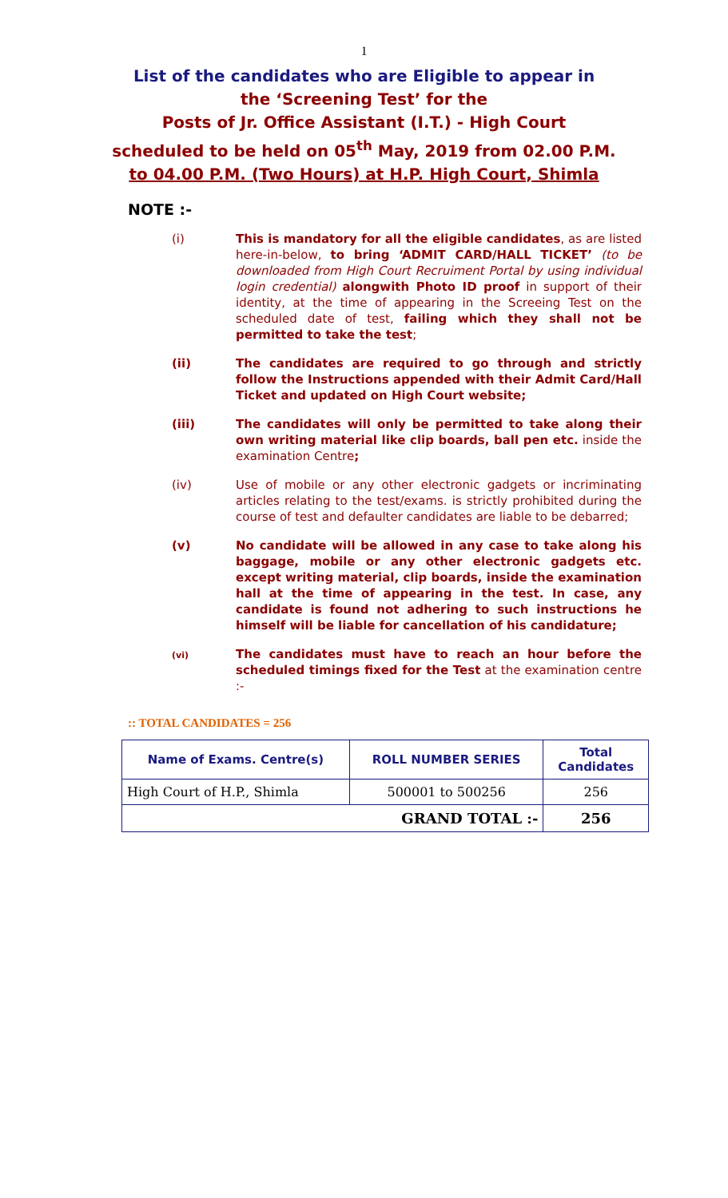1
List of the candidates who are Eligible to appear in
the ‘Screening Test’ for the
Posts of Jr. Office Assistant (I.T.) - High Court
scheduled to be held on 05<sup>th</sup> May, 2019 from 02.00 P.M.
to 04.00 P.M. (Two Hours) at H.P. High Court, Shimla
NOTE :-
(i) This is mandatory for all the eligible candidates, as are listed here-in-below, to bring ‘ADMIT CARD/HALL TICKET’ (to be downloaded from High Court Recruiment Portal by using individual login credential) alongwith Photo ID proof in support of their identity, at the time of appearing in the Screeing Test on the scheduled date of test, failing which they shall not be permitted to take the test;
(ii) The candidates are required to go through and strictly follow the Instructions appended with their Admit Card/Hall Ticket and updated on High Court website;
(iii) The candidates will only be permitted to take along their own writing material like clip boards, ball pen etc. inside the examination Centre;
(iv) Use of mobile or any other electronic gadgets or incriminating articles relating to the test/exams. is strictly prohibited during the course of test and defaulter candidates are liable to be debarred;
(v) No candidate will be allowed in any case to take along his baggage, mobile or any other electronic gadgets etc. except writing material, clip boards, inside the examination hall at the time of appearing in the test. In case, any candidate is found not adhering to such instructions he himself will be liable for cancellation of his candidature;
(vi)
The candidates must have to reach an hour before the scheduled timings fixed for the Test at the examination centre :-
:: TOTAL CANDIDATES = 256
| Name of Exams. Centre(s) | ROLL NUMBER SERIES | Total Candidates |
| --- | --- | --- |
| High Court of H.P., Shimla | 500001 to 500256 | 256 |
| GRAND TOTAL :- | | 256 |